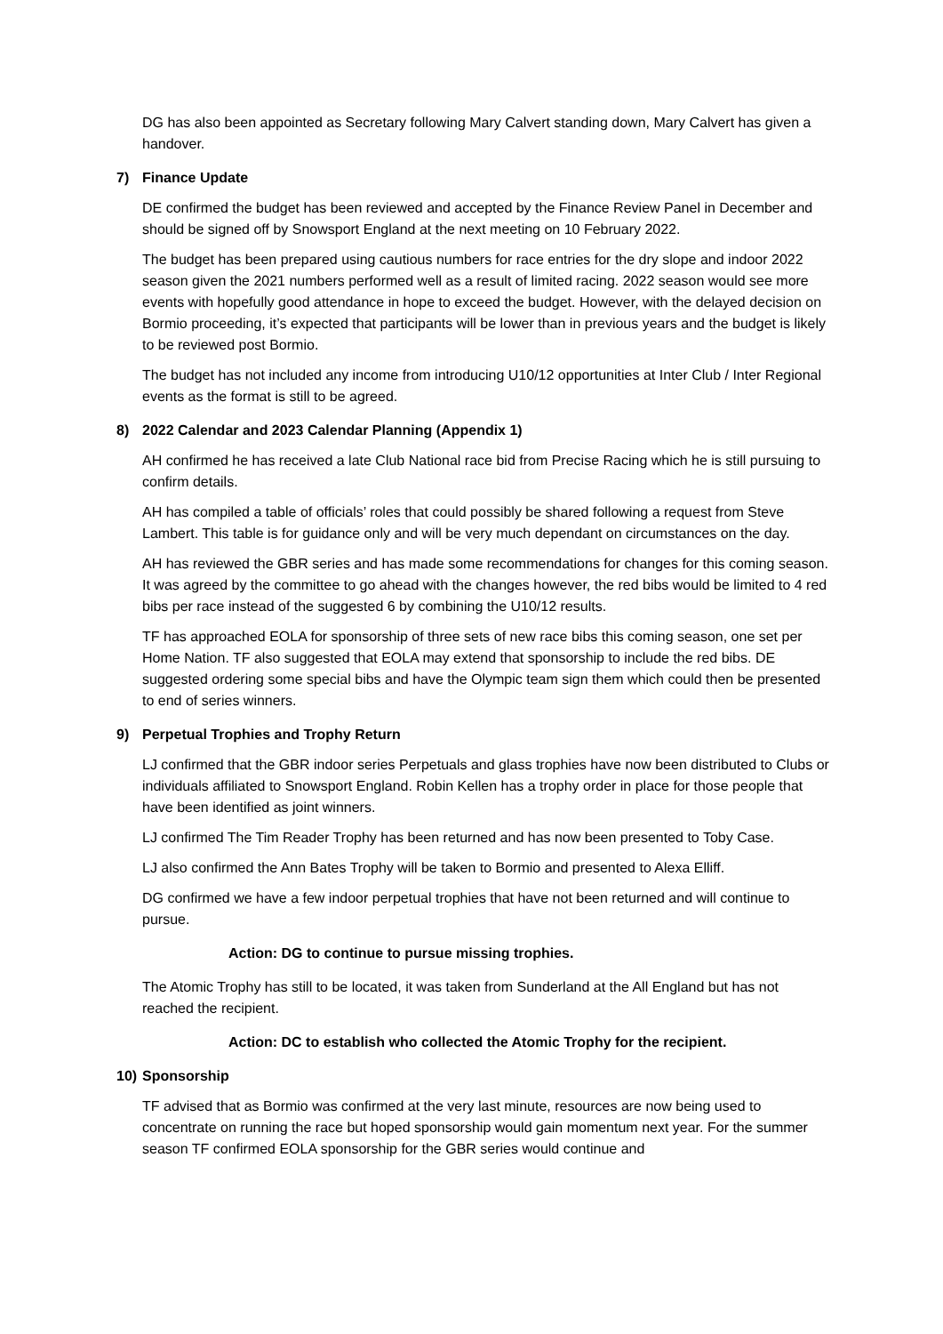DG has also been appointed as Secretary following Mary Calvert standing down, Mary Calvert has given a handover.
7) Finance Update
DE confirmed the budget has been reviewed and accepted by the Finance Review Panel in December and should be signed off by Snowsport England at the next meeting on 10 February 2022.
The budget has been prepared using cautious numbers for race entries for the dry slope and indoor 2022 season given the 2021 numbers performed well as a result of limited racing. 2022 season would see more events with hopefully good attendance in hope to exceed the budget. However, with the delayed decision on Bormio proceeding, it’s expected that participants will be lower than in previous years and the budget is likely to be reviewed post Bormio.
The budget has not included any income from introducing U10/12 opportunities at Inter Club / Inter Regional events as the format is still to be agreed.
8) 2022 Calendar and 2023 Calendar Planning (Appendix 1)
AH confirmed he has received a late Club National race bid from Precise Racing which he is still pursuing to confirm details.
AH has compiled a table of officials’ roles that could possibly be shared following a request from Steve Lambert. This table is for guidance only and will be very much dependant on circumstances on the day.
AH has reviewed the GBR series and has made some recommendations for changes for this coming season. It was agreed by the committee to go ahead with the changes however, the red bibs would be limited to 4 red bibs per race instead of the suggested 6 by combining the U10/12 results.
TF has approached EOLA for sponsorship of three sets of new race bibs this coming season, one set per Home Nation. TF also suggested that EOLA may extend that sponsorship to include the red bibs. DE suggested ordering some special bibs and have the Olympic team sign them which could then be presented to end of series winners.
9) Perpetual Trophies and Trophy Return
LJ confirmed that the GBR indoor series Perpetuals and glass trophies have now been distributed to Clubs or individuals affiliated to Snowsport England. Robin Kellen has a trophy order in place for those people that have been identified as joint winners.
LJ confirmed The Tim Reader Trophy has been returned and has now been presented to Toby Case.
LJ also confirmed the Ann Bates Trophy will be taken to Bormio and presented to Alexa Elliff.
DG confirmed we have a few indoor perpetual trophies that have not been returned and will continue to pursue.
Action: DG to continue to pursue missing trophies.
The Atomic Trophy has still to be located, it was taken from Sunderland at the All England but has not reached the recipient.
Action: DC to establish who collected the Atomic Trophy for the recipient.
10) Sponsorship
TF advised that as Bormio was confirmed at the very last minute, resources are now being used to concentrate on running the race but hoped sponsorship would gain momentum next year. For the summer season TF confirmed EOLA sponsorship for the GBR series would continue and